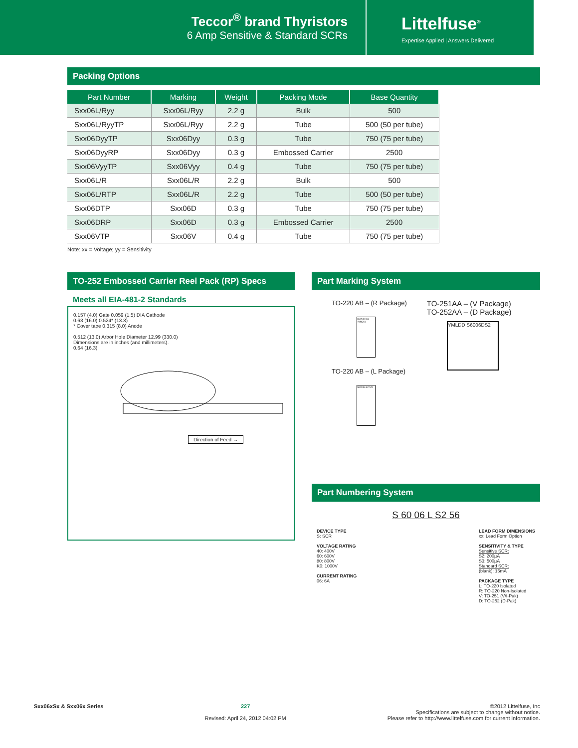Teccor<sup>®</sup> brand Thyristors
6 Amp Sensitive & Standard SCRs
Littelfuse<sup>®</sup>
Expertise Applied | Answers Delivered
Packing Options
| Part Number | Marking | Weight | Packing Mode | Base Quantity |
| --- | --- | --- | --- | --- |
| Sxx06L/Ryy | Sxx06L/Ryy | 2.2 g | Bulk | 500 |
| Sxx06L/RyyTP | Sxx06L/Ryy | 2.2 g | Tube | 500 (50 per tube) |
| Sxx06DyyTP | Sxx06Dyy | 0.3 g | Tube | 750 (75 per tube) |
| Sxx06DyyRP | Sxx06Dyy | 0.3 g | Embossed Carrier | 2500 |
| Sxx06VyyTP | Sxx06Vyy | 0.4 g | Tube | 750 (75 per tube) |
| Sxx06L/R | Sxx06L/R | 2.2 g | Bulk | 500 |
| Sxx06L/RTP | Sxx06L/R | 2.2 g | Tube | 500 (50 per tube) |
| Sxx06DTP | Sxx06D | 0.3 g | Tube | 750 (75 per tube) |
| Sxx06DRP | Sxx06D | 0.3 g | Embossed Carrier | 2500 |
| Sxx06VTP | Sxx06V | 0.4 g | Tube | 750 (75 per tube) |
Note: xx = Voltage; yy = Sensitivity
TO-252 Embossed Carrier Reel Pack (RP) Specs
Meets all EIA-481-2 Standards
0.157 (4.0) Gate 0.059 (1.5) DIA Cathode
0.63 (16.0) 0.524* (13.3)
* Cover tape 0.315 (8.0) Anode
0.512 (13.0) Arbor Hole Diameter 12.99 (330.0)
Dimensions are in inches (and millimeters).
0.64 (16.3)
Direction of Feed →
Part Marking System
TO-220 AB – (R Package)
S6006RS2 YMXXX
TO-220 AB – (L Package)
S6006LS2 MY
TO-251AA – (V Package)
TO-252AA – (D Package)
YMLDD S6006DS2
Part Numbering System
S 60 06 L S2 56
DEVICE TYPE
S: SCR
VOLTAGE RATING
40: 400V
60: 600V
80: 800V
K0: 1000V
CURRENT RATING
06: 6A
LEAD FORM DIMENSIONS
xx: Lead Form Option
SENSITIVITY & TYPE
Sensitive SCR:
S2: 200µA
S3: 500µA
Standard SCR:
(blank): 15mA
PACKAGE TYPE
L: TO-220 Isolated
R: TO-220 Non-Isolated
V: TO-251 (V/I-Pak)
D: TO-252 (D-Pak)
Sxx06xSx & Sxx06x Series 227
Revised: April 24, 2012 04:02 PM
©2012 Littelfuse, Inc
Specifications are subject to change without notice.
Please refer to http://www.littelfuse.com for current information.